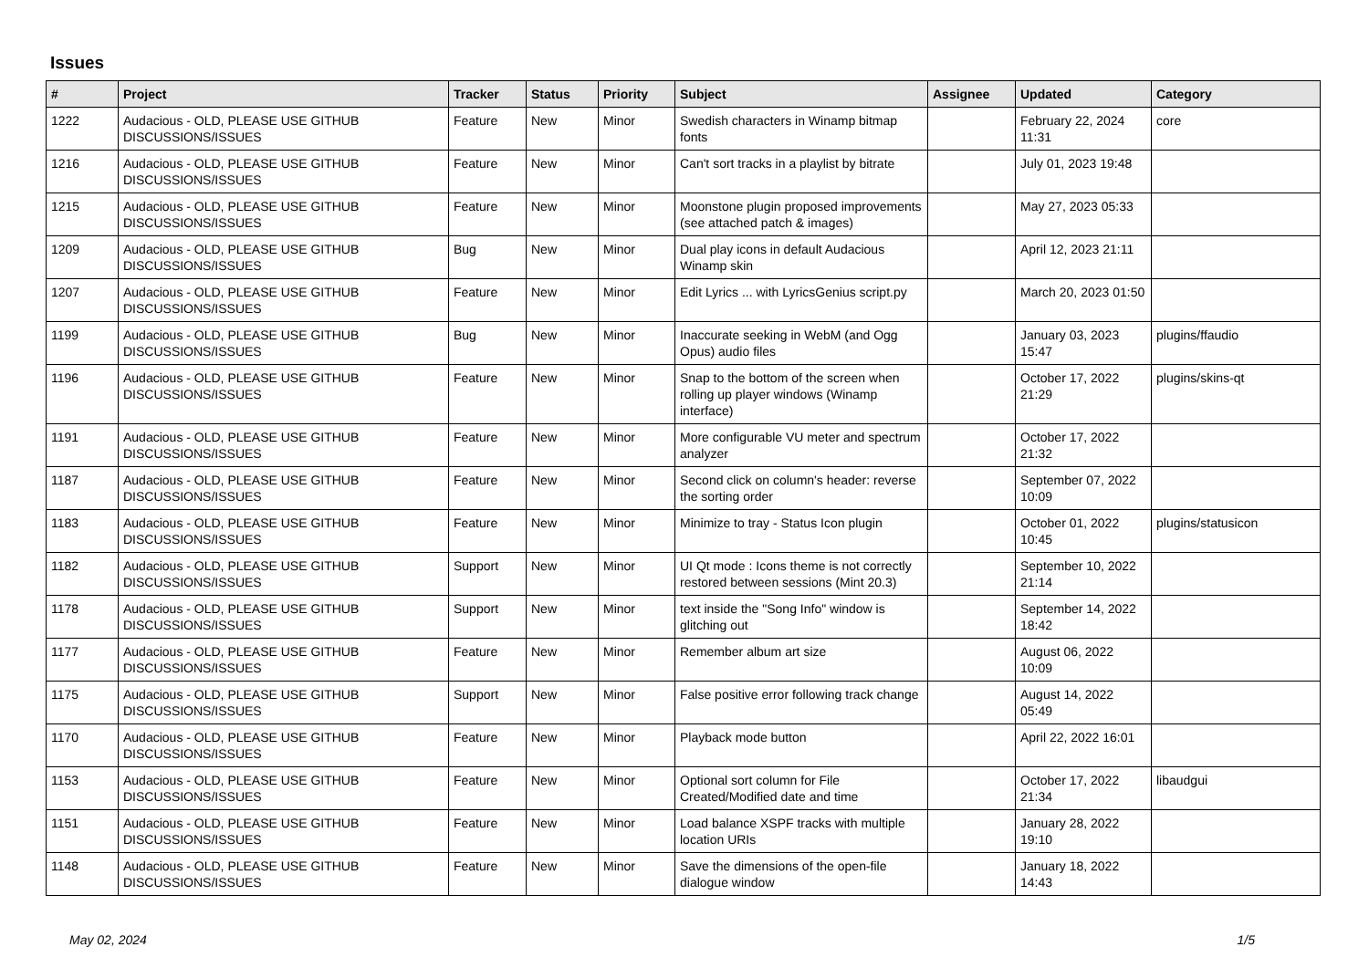Issues
| # | Project | Tracker | Status | Priority | Subject | Assignee | Updated | Category |
| --- | --- | --- | --- | --- | --- | --- | --- | --- |
| 1222 | Audacious - OLD, PLEASE USE GITHUB DISCUSSIONS/ISSUES | Feature | New | Minor | Swedish characters in Winamp bitmap fonts | | February 22, 2024 11:31 | core |
| 1216 | Audacious - OLD, PLEASE USE GITHUB DISCUSSIONS/ISSUES | Feature | New | Minor | Can't sort tracks in a playlist by bitrate | | July 01, 2023 19:48 | |
| 1215 | Audacious - OLD, PLEASE USE GITHUB DISCUSSIONS/ISSUES | Feature | New | Minor | Moonstone plugin proposed improvements (see attached patch & images) | | May 27, 2023 05:33 | |
| 1209 | Audacious - OLD, PLEASE USE GITHUB DISCUSSIONS/ISSUES | Bug | New | Minor | Dual play icons in default Audacious Winamp skin | | April 12, 2023 21:11 | |
| 1207 | Audacious - OLD, PLEASE USE GITHUB DISCUSSIONS/ISSUES | Feature | New | Minor | Edit Lyrics ... with LyricsGenius script.py | | March 20, 2023 01:50 | |
| 1199 | Audacious - OLD, PLEASE USE GITHUB DISCUSSIONS/ISSUES | Bug | New | Minor | Inaccurate seeking in WebM (and Ogg Opus) audio files | | January 03, 2023 15:47 | plugins/ffaudio |
| 1196 | Audacious - OLD, PLEASE USE GITHUB DISCUSSIONS/ISSUES | Feature | New | Minor | Snap to the bottom of the screen when rolling up player windows (Winamp interface) | | October 17, 2022 21:29 | plugins/skins-qt |
| 1191 | Audacious - OLD, PLEASE USE GITHUB DISCUSSIONS/ISSUES | Feature | New | Minor | More configurable VU meter and spectrum analyzer | | October 17, 2022 21:32 | |
| 1187 | Audacious - OLD, PLEASE USE GITHUB DISCUSSIONS/ISSUES | Feature | New | Minor | Second click on column's header: reverse the sorting order | | September 07, 2022 10:09 | |
| 1183 | Audacious - OLD, PLEASE USE GITHUB DISCUSSIONS/ISSUES | Feature | New | Minor | Minimize to tray - Status Icon plugin | | October 01, 2022 10:45 | plugins/statusicon |
| 1182 | Audacious - OLD, PLEASE USE GITHUB DISCUSSIONS/ISSUES | Support | New | Minor | UI Qt mode : Icons theme is not correctly restored between sessions (Mint 20.3) | | September 10, 2022 21:14 | |
| 1178 | Audacious - OLD, PLEASE USE GITHUB DISCUSSIONS/ISSUES | Support | New | Minor | text inside the "Song Info" window is glitching out | | September 14, 2022 18:42 | |
| 1177 | Audacious - OLD, PLEASE USE GITHUB DISCUSSIONS/ISSUES | Feature | New | Minor | Remember album art size | | August 06, 2022 10:09 | |
| 1175 | Audacious - OLD, PLEASE USE GITHUB DISCUSSIONS/ISSUES | Support | New | Minor | False positive error following track change | | August 14, 2022 05:49 | |
| 1170 | Audacious - OLD, PLEASE USE GITHUB DISCUSSIONS/ISSUES | Feature | New | Minor | Playback mode button | | April 22, 2022 16:01 | |
| 1153 | Audacious - OLD, PLEASE USE GITHUB DISCUSSIONS/ISSUES | Feature | New | Minor | Optional sort column for File Created/Modified date and time | | October 17, 2022 21:34 | libaudgui |
| 1151 | Audacious - OLD, PLEASE USE GITHUB DISCUSSIONS/ISSUES | Feature | New | Minor | Load balance XSPF tracks with multiple location URIs | | January 28, 2022 19:10 | |
| 1148 | Audacious - OLD, PLEASE USE GITHUB DISCUSSIONS/ISSUES | Feature | New | Minor | Save the dimensions of the open-file dialogue window | | January 18, 2022 14:43 | |
May 02, 2024 1/5